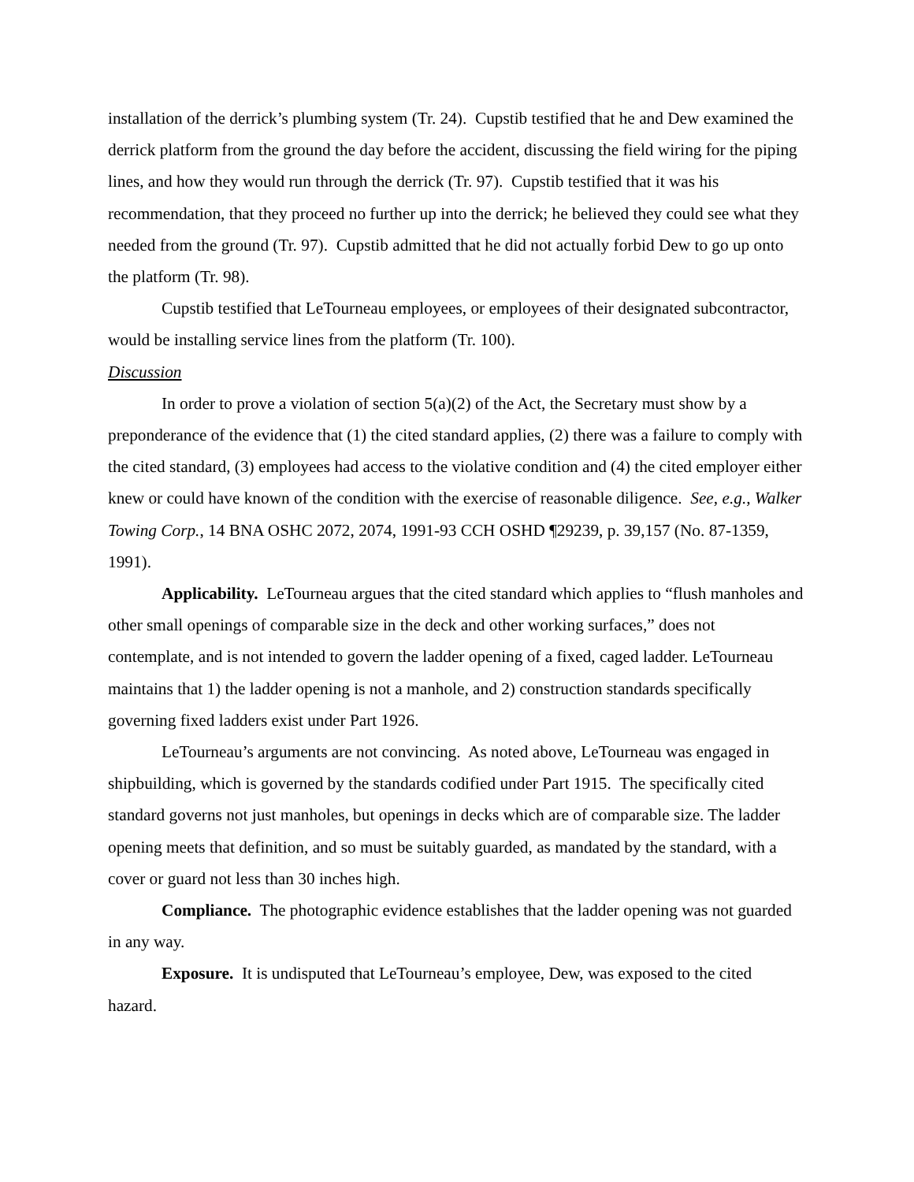installation of the derrick’s plumbing system (Tr. 24). Cupstib testified that he and Dew examined the derrick platform from the ground the day before the accident, discussing the field wiring for the piping lines, and how they would run through the derrick (Tr. 97). Cupstib testified that it was his recommendation, that they proceed no further up into the derrick; he believed they could see what they needed from the ground (Tr. 97). Cupstib admitted that he did not actually forbid Dew to go up onto the platform (Tr. 98).
Cupstib testified that LeTourneau employees, or employees of their designated subcontractor, would be installing service lines from the platform (Tr. 100).
Discussion
In order to prove a violation of section 5(a)(2) of the Act, the Secretary must show by a preponderance of the evidence that (1) the cited standard applies, (2) there was a failure to comply with the cited standard, (3) employees had access to the violative condition and (4) the cited employer either knew or could have known of the condition with the exercise of reasonable diligence. See, e.g., Walker Towing Corp., 14 BNA OSHC 2072, 2074, 1991-93 CCH OSHD ¶29239, p. 39,157 (No. 87-1359, 1991).
Applicability. LeTourneau argues that the cited standard which applies to “flush manholes and other small openings of comparable size in the deck and other working surfaces,” does not contemplate, and is not intended to govern the ladder opening of a fixed, caged ladder. LeTourneau maintains that 1) the ladder opening is not a manhole, and 2) construction standards specifically governing fixed ladders exist under Part 1926.
LeTourneau’s arguments are not convincing. As noted above, LeTourneau was engaged in shipbuilding, which is governed by the standards codified under Part 1915. The specifically cited standard governs not just manholes, but openings in decks which are of comparable size. The ladder opening meets that definition, and so must be suitably guarded, as mandated by the standard, with a cover or guard not less than 30 inches high.
Compliance. The photographic evidence establishes that the ladder opening was not guarded in any way.
Exposure. It is undisputed that LeTourneau’s employee, Dew, was exposed to the cited hazard.